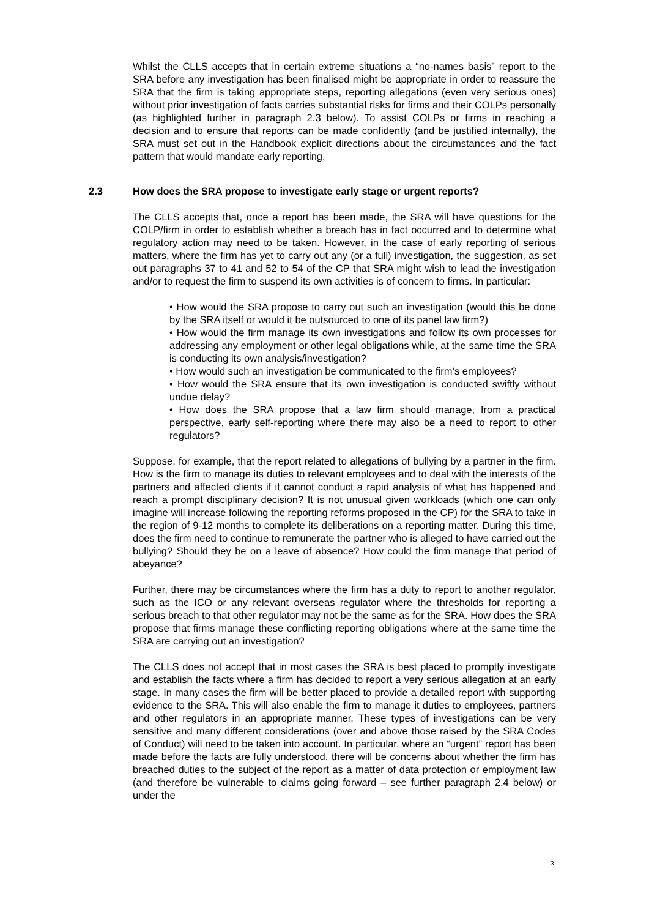Whilst the CLLS accepts that in certain extreme situations a “no-names basis” report to the SRA before any investigation has been finalised might be appropriate in order to reassure the SRA that the firm is taking appropriate steps, reporting allegations (even very serious ones) without prior investigation of facts carries substantial risks for firms and their COLPs personally (as highlighted further in paragraph 2.3 below). To assist COLPs or firms in reaching a decision and to ensure that reports can be made confidently (and be justified internally), the SRA must set out in the Handbook explicit directions about the circumstances and the fact pattern that would mandate early reporting.
2.3 How does the SRA propose to investigate early stage or urgent reports?
The CLLS accepts that, once a report has been made, the SRA will have questions for the COLP/firm in order to establish whether a breach has in fact occurred and to determine what regulatory action may need to be taken. However, in the case of early reporting of serious matters, where the firm has yet to carry out any (or a full) investigation, the suggestion, as set out paragraphs 37 to 41 and 52 to 54 of the CP that SRA might wish to lead the investigation and/or to request the firm to suspend its own activities is of concern to firms. In particular:
• How would the SRA propose to carry out such an investigation (would this be done by the SRA itself or would it be outsourced to one of its panel law firm?)
• How would the firm manage its own investigations and follow its own processes for addressing any employment or other legal obligations while, at the same time the SRA is conducting its own analysis/investigation?
• How would such an investigation be communicated to the firm’s employees?
• How would the SRA ensure that its own investigation is conducted swiftly without undue delay?
• How does the SRA propose that a law firm should manage, from a practical perspective, early self-reporting where there may also be a need to report to other regulators?
Suppose, for example, that the report related to allegations of bullying by a partner in the firm. How is the firm to manage its duties to relevant employees and to deal with the interests of the partners and affected clients if it cannot conduct a rapid analysis of what has happened and reach a prompt disciplinary decision? It is not unusual given workloads (which one can only imagine will increase following the reporting reforms proposed in the CP) for the SRA to take in the region of 9-12 months to complete its deliberations on a reporting matter. During this time, does the firm need to continue to remunerate the partner who is alleged to have carried out the bullying? Should they be on a leave of absence? How could the firm manage that period of abeyance?
Further, there may be circumstances where the firm has a duty to report to another regulator, such as the ICO or any relevant overseas regulator where the thresholds for reporting a serious breach to that other regulator may not be the same as for the SRA. How does the SRA propose that firms manage these conflicting reporting obligations where at the same time the SRA are carrying out an investigation?
The CLLS does not accept that in most cases the SRA is best placed to promptly investigate and establish the facts where a firm has decided to report a very serious allegation at an early stage. In many cases the firm will be better placed to provide a detailed report with supporting evidence to the SRA. This will also enable the firm to manage it duties to employees, partners and other regulators in an appropriate manner. These types of investigations can be very sensitive and many different considerations (over and above those raised by the SRA Codes of Conduct) will need to be taken into account. In particular, where an “urgent” report has been made before the facts are fully understood, there will be concerns about whether the firm has breached duties to the subject of the report as a matter of data protection or employment law (and therefore be vulnerable to claims going forward – see further paragraph 2.4 below) or under the
3